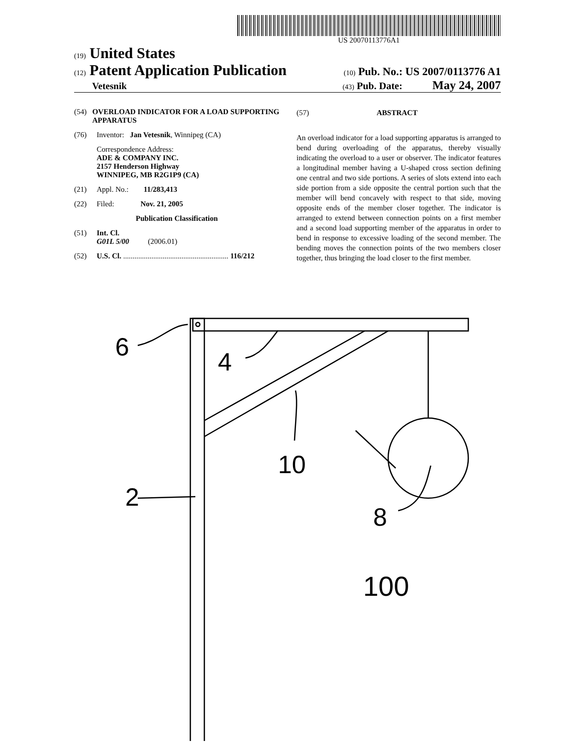US 20070113776A1
(19) United States
(12) Patent Application Publication (10) Pub. No.: US 2007/0113776 A1
Vetesnik (43) Pub. Date: May 24, 2007
(54) OVERLOAD INDICATOR FOR A LOAD SUPPORTING APPARATUS
(76) Inventor: Jan Vetesnik, Winnipeg (CA)
Correspondence Address:
ADE & COMPANY INC.
2157 Henderson Highway
WINNIPEG, MB R2G1P9 (CA)
(21) Appl. No.: 11/283,413
(22) Filed: Nov. 21, 2005
Publication Classification
(51) Int. Cl.
G01L 5/00 (2006.01)
(52) U.S. Cl. ........................................................ 116/212
(57) ABSTRACT
An overload indicator for a load supporting apparatus is arranged to bend during overloading of the apparatus, thereby visually indicating the overload to a user or observer. The indicator features a longitudinal member having a U-shaped cross section defining one central and two side portions. A series of slots extend into each side portion from a side opposite the central portion such that the member will bend concavely with respect to that side, moving opposite ends of the member closer together. The indicator is arranged to extend between connection points on a first member and a second load supporting member of the apparatus in order to bend in response to excessive loading of the second member. The bending moves the connection points of the two members closer together, thus bringing the load closer to the first member.
6
4
10
2
8
100